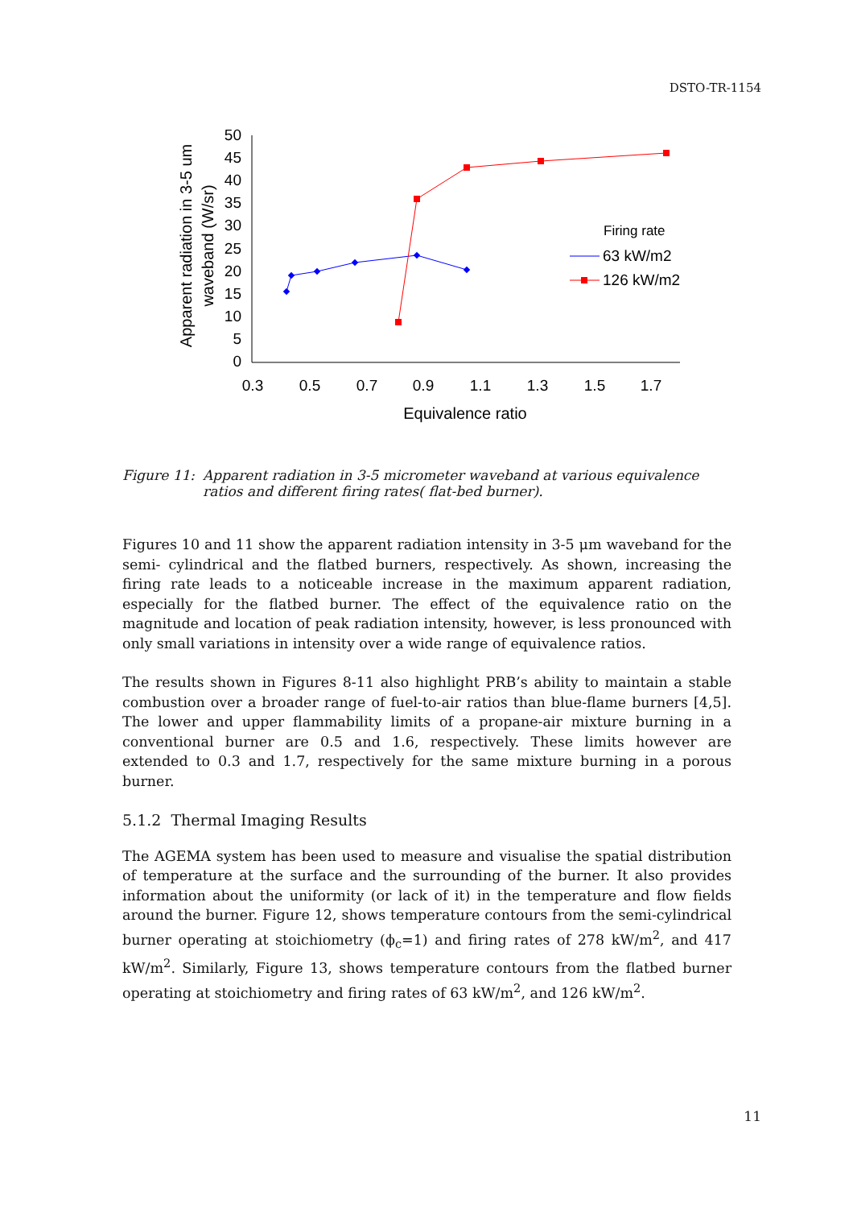DSTO-TR-1154
50
45
40
35
30
25
20
15
10
5
0
0.3
0.5
0.7
0.9
1.1
1.3
1.5
1.7
Equivalence ratio
Apparent radiation in 3-5 um
waveband (W/sr)
Firing rate
63 kW/m2
126 kW/m2
Figure 11:
Apparent radiation in 3-5 micrometer waveband at various equivalence ratios and different firing rates( flat-bed burner).
Figures 10 and 11 show the apparent radiation intensity in 3-5 μm waveband for the semi- cylindrical and the flatbed burners, respectively. As shown, increasing the firing rate leads to a noticeable increase in the maximum apparent radiation, especially for the flatbed burner. The effect of the equivalence ratio on the magnitude and location of peak radiation intensity, however, is less pronounced with only small variations in intensity over a wide range of equivalence ratios.
The results shown in Figures 8-11 also highlight PRB’s ability to maintain a stable combustion over a broader range of fuel-to-air ratios than blue-flame burners [4,5]. The lower and upper flammability limits of a propane-air mixture burning in a conventional burner are 0.5 and 1.6, respectively. These limits however are extended to 0.3 and 1.7, respectively for the same mixture burning in a porous burner.
5.1.2 Thermal Imaging Results
The AGEMA system has been used to measure and visualise the spatial distribution of temperature at the surface and the surrounding of the burner. It also provides information about the uniformity (or lack of it) in the temperature and flow fields around the burner. Figure 12, shows temperature contours from the semi-cylindrical burner operating at stoichiometry (ϕ<sub>c</sub>=1) and firing rates of 278 kW/m<sup>2</sup>, and 417 kW/m<sup>2</sup>. Similarly, Figure 13, shows temperature contours from the flatbed burner operating at stoichiometry and firing rates of 63 kW/m<sup>2</sup>, and 126 kW/m<sup>2</sup>.
11